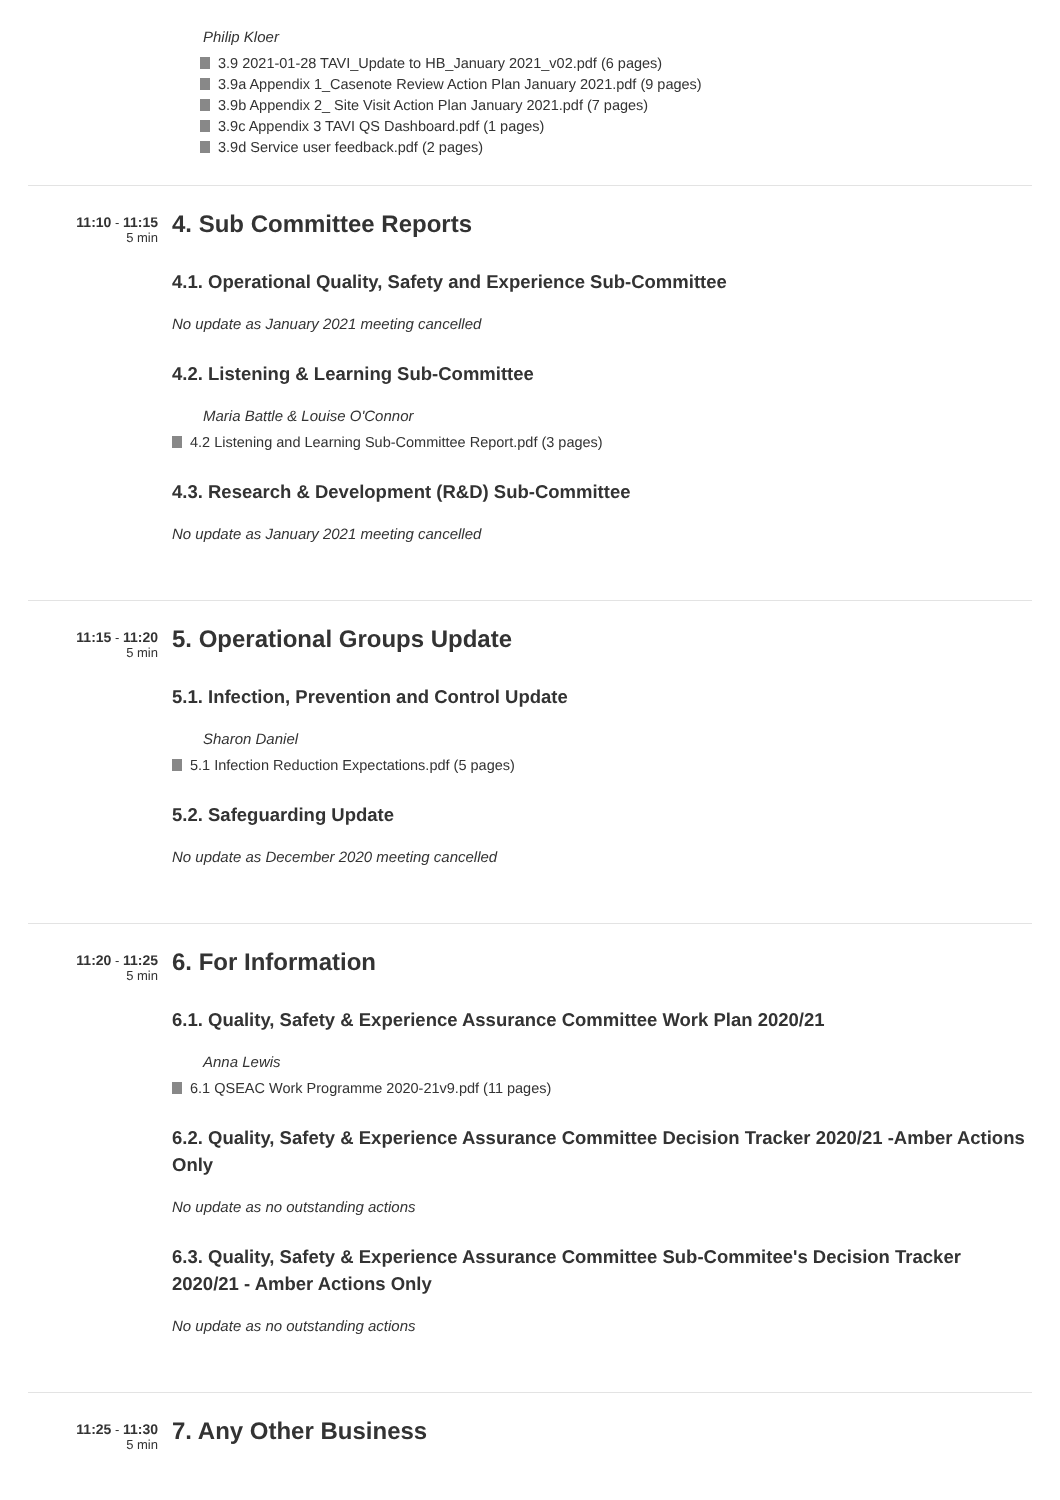Philip Kloer
3.9 2021-01-28 TAVI_Update to HB_January 2021_v02.pdf (6 pages)
3.9a Appendix 1_Casenote Review Action Plan January 2021.pdf (9 pages)
3.9b Appendix 2_ Site Visit Action Plan January 2021.pdf (7 pages)
3.9c Appendix 3 TAVI QS Dashboard.pdf (1 pages)
3.9d Service user feedback.pdf (2 pages)
11:10 - 11:15
5 min
4. Sub Committee Reports
4.1. Operational Quality, Safety and Experience Sub-Committee
No update as January 2021 meeting cancelled
4.2. Listening & Learning Sub-Committee
Maria Battle & Louise O'Connor
4.2 Listening and Learning Sub-Committee Report.pdf (3 pages)
4.3. Research & Development (R&D) Sub-Committee
No update as January 2021 meeting cancelled
11:15 - 11:20
5 min
5. Operational Groups Update
5.1. Infection, Prevention and Control Update
Sharon Daniel
5.1 Infection Reduction Expectations.pdf (5 pages)
5.2. Safeguarding Update
No update as December 2020 meeting cancelled
11:20 - 11:25
5 min
6. For Information
6.1. Quality, Safety & Experience Assurance Committee Work Plan 2020/21
Anna Lewis
6.1 QSEAC Work Programme 2020-21v9.pdf (11 pages)
6.2. Quality, Safety & Experience Assurance Committee Decision Tracker 2020/21 -Amber Actions Only
No update as no outstanding actions
6.3. Quality, Safety & Experience Assurance Committee Sub-Commitee's Decision Tracker 2020/21 - Amber Actions Only
No update as no outstanding actions
11:25 - 11:30
5 min
7. Any Other Business